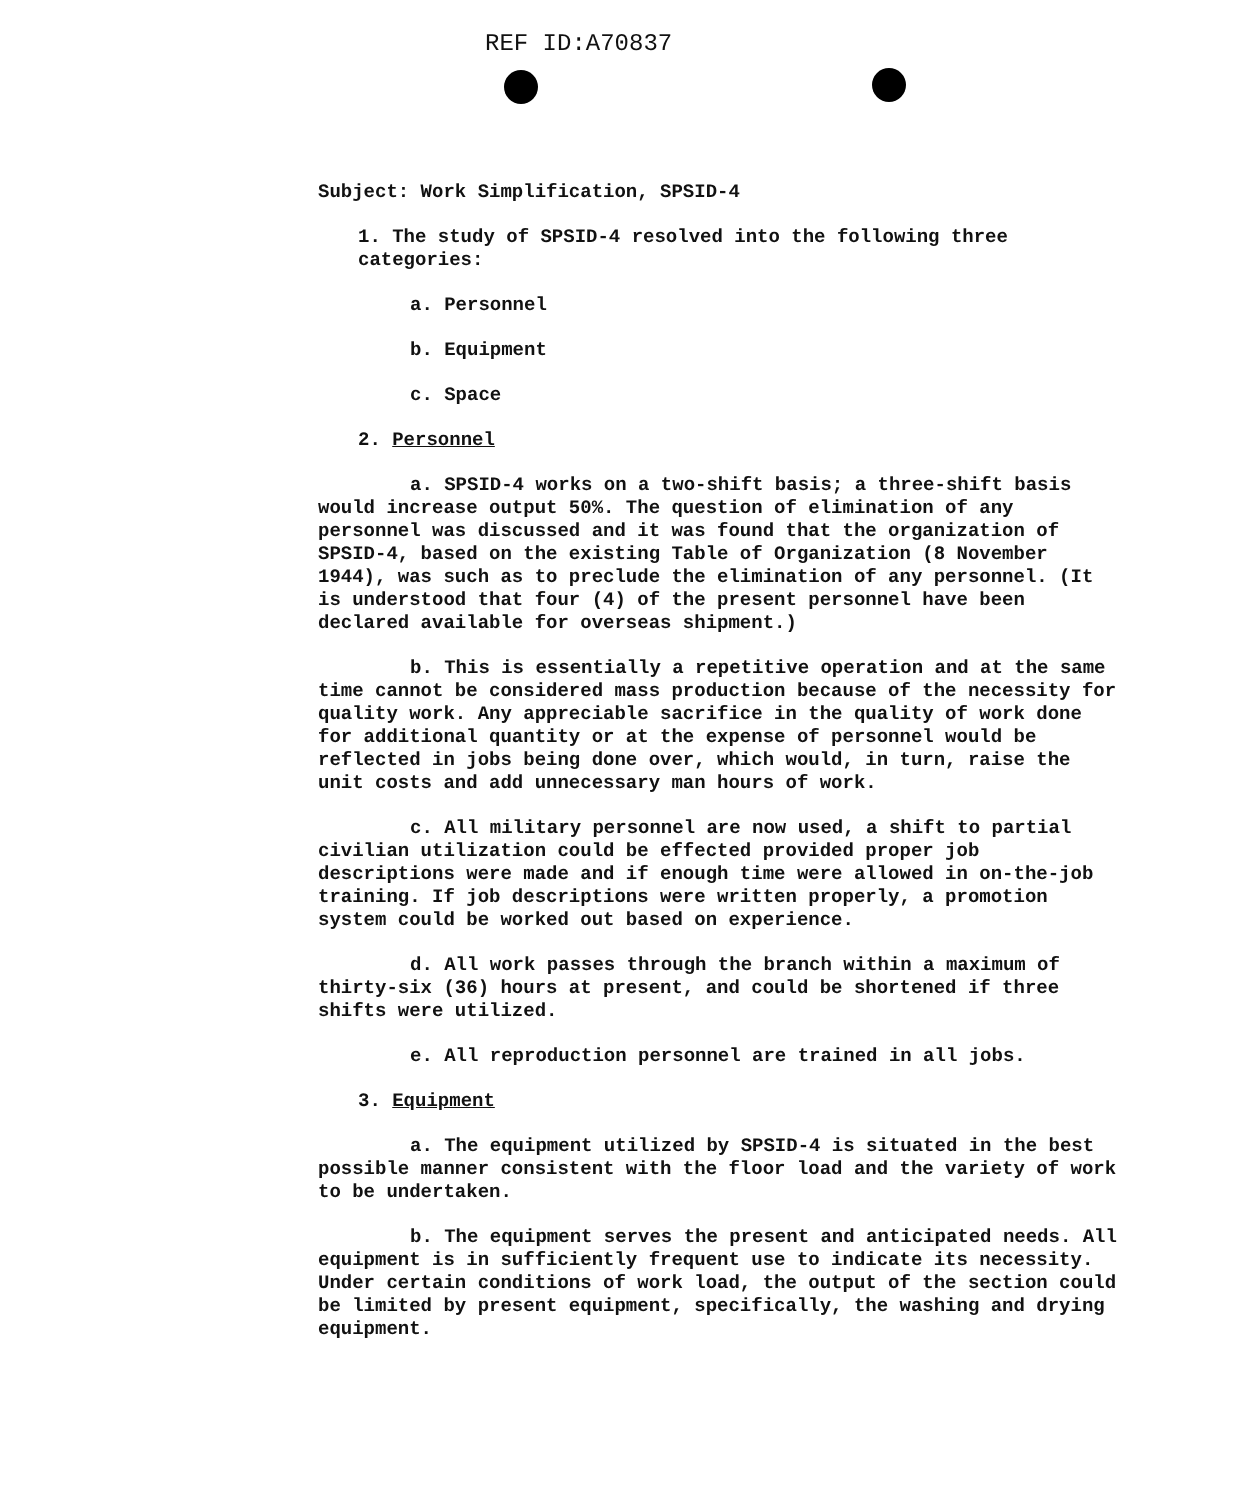REF ID:A70837
Subject: Work Simplification, SPSID-4
1. The study of SPSID-4 resolved into the following three categories:
a. Personnel
b. Equipment
c. Space
2. Personnel
a. SPSID-4 works on a two-shift basis; a three-shift basis would increase output 50%. The question of elimination of any personnel was discussed and it was found that the organization of SPSID-4, based on the existing Table of Organization (8 November 1944), was such as to preclude the elimination of any personnel. (It is understood that four (4) of the present personnel have been declared available for overseas shipment.)
b. This is essentially a repetitive operation and at the same time cannot be considered mass production because of the necessity for quality work. Any appreciable sacrifice in the quality of work done for additional quantity or at the expense of personnel would be reflected in jobs being done over, which would, in turn, raise the unit costs and add unnecessary man hours of work.
c. All military personnel are now used, a shift to partial civilian utilization could be effected provided proper job descriptions were made and if enough time were allowed in on-the-job training. If job descriptions were written properly, a promotion system could be worked out based on experience.
d. All work passes through the branch within a maximum of thirty-six (36) hours at present, and could be shortened if three shifts were utilized.
e. All reproduction personnel are trained in all jobs.
3. Equipment
a. The equipment utilized by SPSID-4 is situated in the best possible manner consistent with the floor load and the variety of work to be undertaken.
b. The equipment serves the present and anticipated needs. All equipment is in sufficiently frequent use to indicate its necessity. Under certain conditions of work load, the output of the section could be limited by present equipment, specifically, the washing and drying equipment.